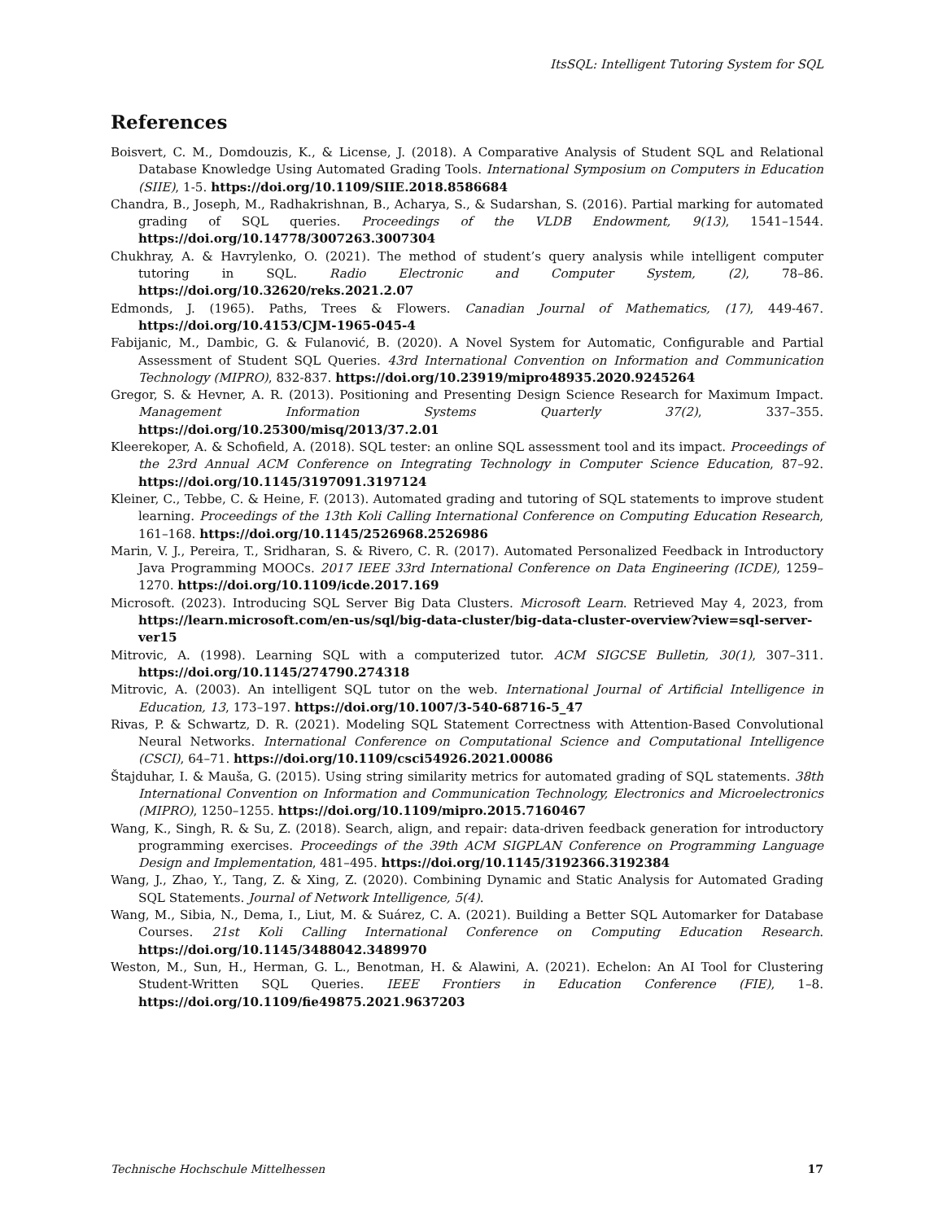ItsSQL: Intelligent Tutoring System for SQL
References
Boisvert, C. M., Domdouzis, K., & License, J. (2018). A Comparative Analysis of Student SQL and Relational Database Knowledge Using Automated Grading Tools. International Symposium on Computers in Education (SIIE), 1-5. https://doi.org/10.1109/SIIE.2018.8586684
Chandra, B., Joseph, M., Radhakrishnan, B., Acharya, S., & Sudarshan, S. (2016). Partial marking for automated grading of SQL queries. Proceedings of the VLDB Endowment, 9(13), 1541–1544. https://doi.org/10.14778/3007263.3007304
Chukhray, A. & Havrylenko, O. (2021). The method of student’s query analysis while intelligent computer tutoring in SQL. Radio Electronic and Computer System, (2), 78–86. https://doi.org/10.32620/reks.2021.2.07
Edmonds, J. (1965). Paths, Trees & Flowers. Canadian Journal of Mathematics, (17), 449-467. https://doi.org/10.4153/CJM-1965-045-4
Fabijanic, M., Dambic, G. & Fulanović, B. (2020). A Novel System for Automatic, Configurable and Partial Assessment of Student SQL Queries. 43rd International Convention on Information and Communication Technology (MIPRO), 832-837. https://doi.org/10.23919/mipro48935.2020.9245264
Gregor, S. & Hevner, A. R. (2013). Positioning and Presenting Design Science Research for Maximum Impact. Management Information Systems Quarterly 37(2), 337–355. https://doi.org/10.25300/misq/2013/37.2.01
Kleerekoper, A. & Schofield, A. (2018). SQL tester: an online SQL assessment tool and its impact. Proceedings of the 23rd Annual ACM Conference on Integrating Technology in Computer Science Education, 87–92. https://doi.org/10.1145/3197091.3197124
Kleiner, C., Tebbe, C. & Heine, F. (2013). Automated grading and tutoring of SQL statements to improve student learning. Proceedings of the 13th Koli Calling International Conference on Computing Education Research, 161–168. https://doi.org/10.1145/2526968.2526986
Marin, V. J., Pereira, T., Sridharan, S. & Rivero, C. R. (2017). Automated Personalized Feedback in Introductory Java Programming MOOCs. 2017 IEEE 33rd International Conference on Data Engineering (ICDE), 1259–1270. https://doi.org/10.1109/icde.2017.169
Microsoft. (2023). Introducing SQL Server Big Data Clusters. Microsoft Learn. Retrieved May 4, 2023, from https://learn.microsoft.com/en-us/sql/big-data-cluster/big-data-cluster-overview?view=sql-server-ver15
Mitrovic, A. (1998). Learning SQL with a computerized tutor. ACM SIGCSE Bulletin, 30(1), 307–311. https://doi.org/10.1145/274790.274318
Mitrovic, A. (2003). An intelligent SQL tutor on the web. International Journal of Artificial Intelligence in Education, 13, 173–197. https://doi.org/10.1007/3-540-68716-5_47
Rivas, P. & Schwartz, D. R. (2021). Modeling SQL Statement Correctness with Attention-Based Convolutional Neural Networks. International Conference on Computational Science and Computational Intelligence (CSCI), 64–71. https://doi.org/10.1109/csci54926.2021.00086
Štajduhar, I. & Mauša, G. (2015). Using string similarity metrics for automated grading of SQL statements. 38th International Convention on Information and Communication Technology, Electronics and Microelectronics (MIPRO), 1250–1255. https://doi.org/10.1109/mipro.2015.7160467
Wang, K., Singh, R. & Su, Z. (2018). Search, align, and repair: data-driven feedback generation for introductory programming exercises. Proceedings of the 39th ACM SIGPLAN Conference on Programming Language Design and Implementation, 481–495. https://doi.org/10.1145/3192366.3192384
Wang, J., Zhao, Y., Tang, Z. & Xing, Z. (2020). Combining Dynamic and Static Analysis for Automated Grading SQL Statements. Journal of Network Intelligence, 5(4).
Wang, M., Sibia, N., Dema, I., Liut, M. & Suárez, C. A. (2021). Building a Better SQL Automarker for Database Courses. 21st Koli Calling International Conference on Computing Education Research. https://doi.org/10.1145/3488042.3489970
Weston, M., Sun, H., Herman, G. L., Benotman, H. & Alawini, A. (2021). Echelon: An AI Tool for Clustering Student-Written SQL Queries. IEEE Frontiers in Education Conference (FIE), 1–8. https://doi.org/10.1109/fie49875.2021.9637203
Technische Hochschule Mittelhessen 17